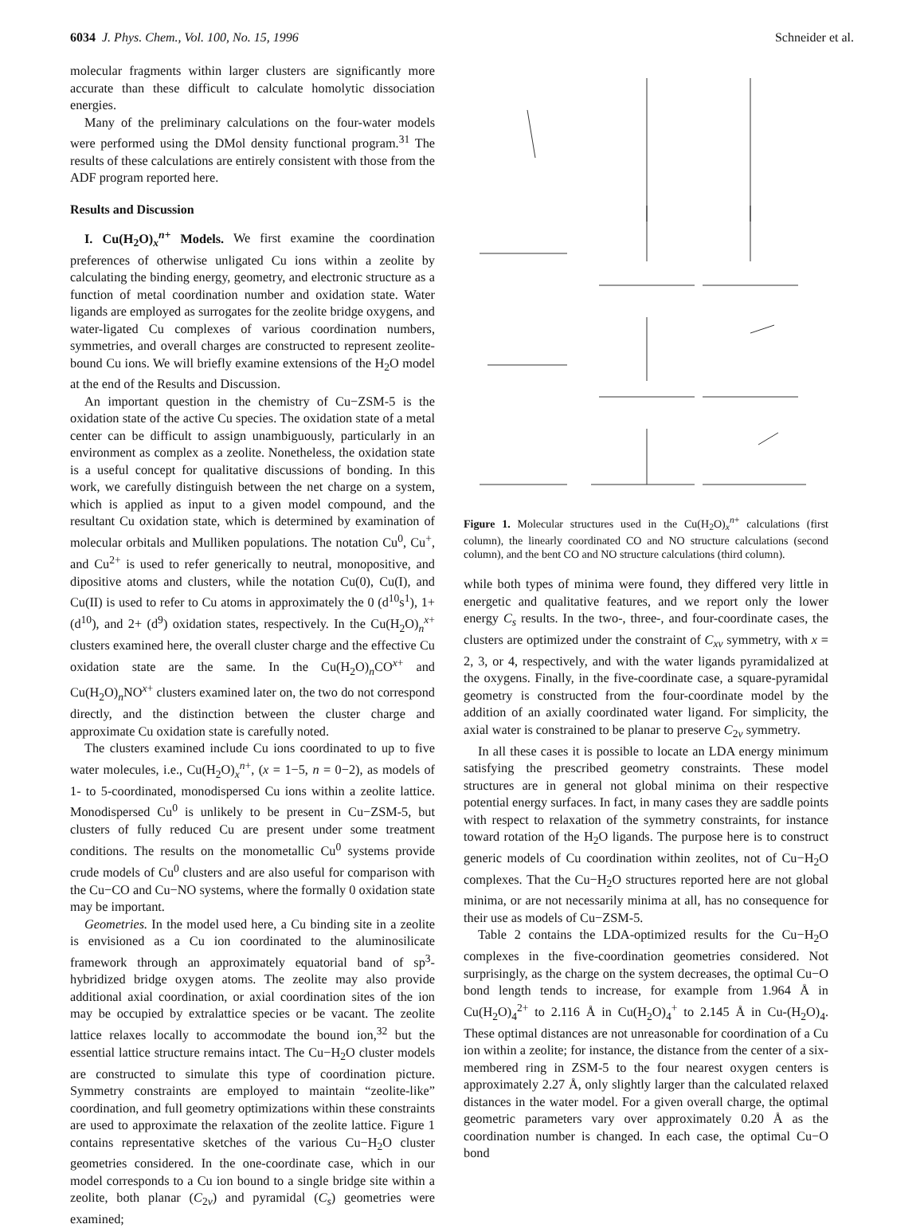6034 J. Phys. Chem., Vol. 100, No. 15, 1996 Schneider et al.
molecular fragments within larger clusters are significantly more accurate than these difficult to calculate homolytic dissociation energies.
Many of the preliminary calculations on the four-water models were performed using the DMol density functional program.<sup>31</sup> The results of these calculations are entirely consistent with those from the ADF program reported here.
Results and Discussion
I. Cu(H<sub>2</sub>O)<sub>x</sub><sup>n+</sup> Models. We first examine the coordination preferences of otherwise unligated Cu ions within a zeolite by calculating the binding energy, geometry, and electronic structure as a function of metal coordination number and oxidation state. Water ligands are employed as surrogates for the zeolite bridge oxygens, and water-ligated Cu complexes of various coordination numbers, symmetries, and overall charges are constructed to represent zeolite-bound Cu ions. We will briefly examine extensions of the H<sub>2</sub>O model at the end of the Results and Discussion.
An important question in the chemistry of Cu−ZSM-5 is the oxidation state of the active Cu species. The oxidation state of a metal center can be difficult to assign unambiguously, particularly in an environment as complex as a zeolite. Nonetheless, the oxidation state is a useful concept for qualitative discussions of bonding. In this work, we carefully distinguish between the net charge on a system, which is applied as input to a given model compound, and the resultant Cu oxidation state, which is determined by examination of molecular orbitals and Mulliken populations. The notation Cu<sup>0</sup>, Cu<sup>+</sup>, and Cu<sup>2+</sup> is used to refer generically to neutral, monopositive, and dipositive atoms and clusters, while the notation Cu(0), Cu(I), and Cu(II) is used to refer to Cu atoms in approximately the 0 (d<sup>10</sup>s<sup>1</sup>), 1+ (d<sup>10</sup>), and 2+ (d<sup>9</sup>) oxidation states, respectively. In the Cu(H<sub>2</sub>O)<sub>n</sub><sup>x+</sup> clusters examined here, the overall cluster charge and the effective Cu oxidation state are the same. In the Cu(H<sub>2</sub>O)<sub>n</sub>CO<sup>x+</sup> and Cu(H<sub>2</sub>O)<sub>n</sub>NO<sup>x+</sup> clusters examined later on, the two do not correspond directly, and the distinction between the cluster charge and approximate Cu oxidation state is carefully noted.
The clusters examined include Cu ions coordinated to up to five water molecules, i.e., Cu(H<sub>2</sub>O)<sub>x</sub><sup>n+</sup>, (x = 1−5, n = 0−2), as models of 1- to 5-coordinated, monodispersed Cu ions within a zeolite lattice. Monodispersed Cu<sup>0</sup> is unlikely to be present in Cu−ZSM-5, but clusters of fully reduced Cu are present under some treatment conditions. The results on the monometallic Cu<sup>0</sup> systems provide crude models of Cu<sup>0</sup> clusters and are also useful for comparison with the Cu−CO and Cu−NO systems, where the formally 0 oxidation state may be important.
Geometries. In the model used here, a Cu binding site in a zeolite is envisioned as a Cu ion coordinated to the aluminosilicate framework through an approximately equatorial band of sp<sup>3</sup>-hybridized bridge oxygen atoms. The zeolite may also provide additional axial coordination, or axial coordination sites of the ion may be occupied by extralattice species or be vacant. The zeolite lattice relaxes locally to accommodate the bound ion,<sup>32</sup> but the essential lattice structure remains intact. The Cu−H<sub>2</sub>O cluster models are constructed to simulate this type of coordination picture. Symmetry constraints are employed to maintain “zeolite-like” coordination, and full geometry optimizations within these constraints are used to approximate the relaxation of the zeolite lattice. Figure 1 contains representative sketches of the various Cu−H<sub>2</sub>O cluster geometries considered. In the one-coordinate case, which in our model corresponds to a Cu ion bound to a single bridge site within a zeolite, both planar (C<sub>2v</sub>) and pyramidal (C<sub>s</sub>) geometries were examined;
Figure 1. Molecular structures used in the Cu(H<sub>2</sub>O)<sub>x</sub><sup>n+</sup> calculations (first column), the linearly coordinated CO and NO structure calculations (second column), and the bent CO and NO structure calculations (third column).
while both types of minima were found, they differed very little in energetic and qualitative features, and we report only the lower energy C<sub>s</sub> results. In the two-, three-, and four-coordinate cases, the clusters are optimized under the constraint of C<sub>xv</sub> symmetry, with x = 2, 3, or 4, respectively, and with the water ligands pyramidalized at the oxygens. Finally, in the five-coordinate case, a square-pyramidal geometry is constructed from the four-coordinate model by the addition of an axially coordinated water ligand. For simplicity, the axial water is constrained to be planar to preserve C<sub>2v</sub> symmetry.
In all these cases it is possible to locate an LDA energy minimum satisfying the prescribed geometry constraints. These model structures are in general not global minima on their respective potential energy surfaces. In fact, in many cases they are saddle points with respect to relaxation of the symmetry constraints, for instance toward rotation of the H<sub>2</sub>O ligands. The purpose here is to construct generic models of Cu coordination within zeolites, not of Cu−H<sub>2</sub>O complexes. That the Cu−H<sub>2</sub>O structures reported here are not global minima, or are not necessarily minima at all, has no consequence for their use as models of Cu−ZSM-5.
Table 2 contains the LDA-optimized results for the Cu−H<sub>2</sub>O complexes in the five-coordination geometries considered. Not surprisingly, as the charge on the system decreases, the optimal Cu−O bond length tends to increase, for example from 1.964 Å in Cu(H<sub>2</sub>O)<sub>4</sub><sup>2+</sup> to 2.116 Å in Cu(H<sub>2</sub>O)<sub>4</sub><sup>+</sup> to 2.145 Å in Cu-(H<sub>2</sub>O)<sub>4</sub>. These optimal distances are not unreasonable for coordination of a Cu ion within a zeolite; for instance, the distance from the center of a six-membered ring in ZSM-5 to the four nearest oxygen centers is approximately 2.27 Å, only slightly larger than the calculated relaxed distances in the water model. For a given overall charge, the optimal geometric parameters vary over approximately 0.20 Å as the coordination number is changed. In each case, the optimal Cu−O bond